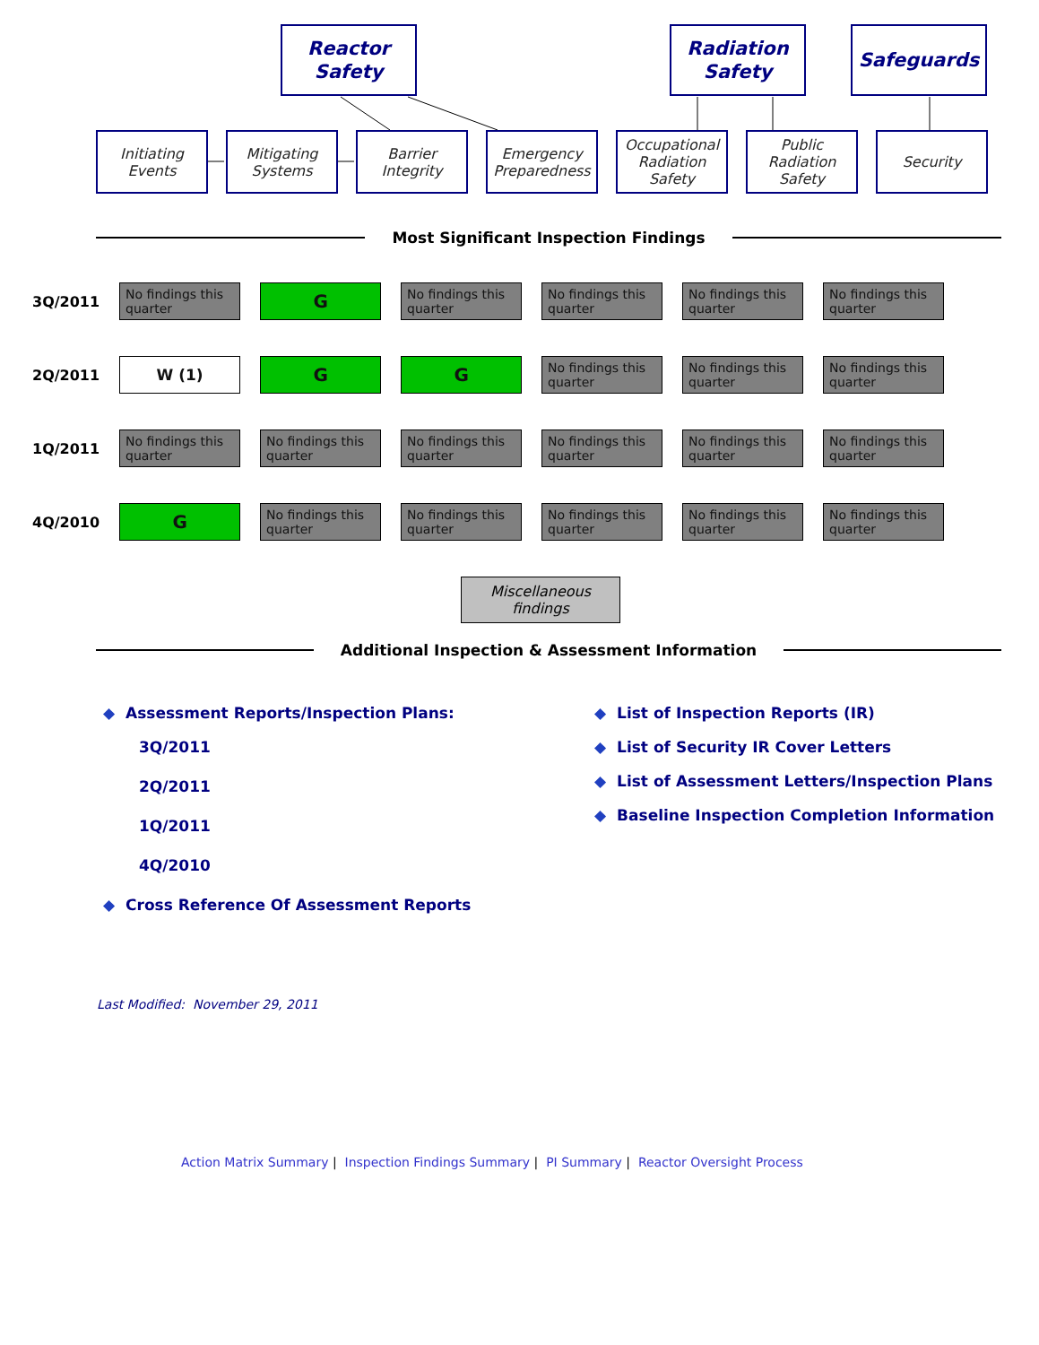Reactor
Safety
Radiation
Safety
Safeguards
Initiating
Events
Mitigating
Systems
Barrier
Integrity
Emergency
Preparedness
Occupational
Radiation
Safety
Public
Radiation
Safety
Security
Most Significant Inspection Findings
| 3Q/2011 | No findings this quarter | G | No findings this quarter | No findings this quarter | No findings this quarter | No findings this quarter |
| 2Q/2011 | W (1) | G | G | No findings this quarter | No findings this quarter | No findings this quarter |
| 1Q/2011 | No findings this quarter | No findings this quarter | No findings this quarter | No findings this quarter | No findings this quarter | No findings this quarter |
| 4Q/2010 | G | No findings this quarter | No findings this quarter | No findings this quarter | No findings this quarter | No findings this quarter |
Miscellaneous
findings
Additional Inspection & Assessment Information
◆ Assessment Reports/Inspection Plans:
3Q/2011
2Q/2011
1Q/2011
4Q/2010
◆ Cross Reference Of Assessment Reports
◆ List of Inspection Reports (IR)
◆ List of Security IR Cover Letters
◆ List of Assessment Letters/Inspection Plans
◆ Baseline Inspection Completion Information
Last Modified: November 29, 2011
Action Matrix Summary | Inspection Findings Summary | PI Summary | Reactor Oversight Process